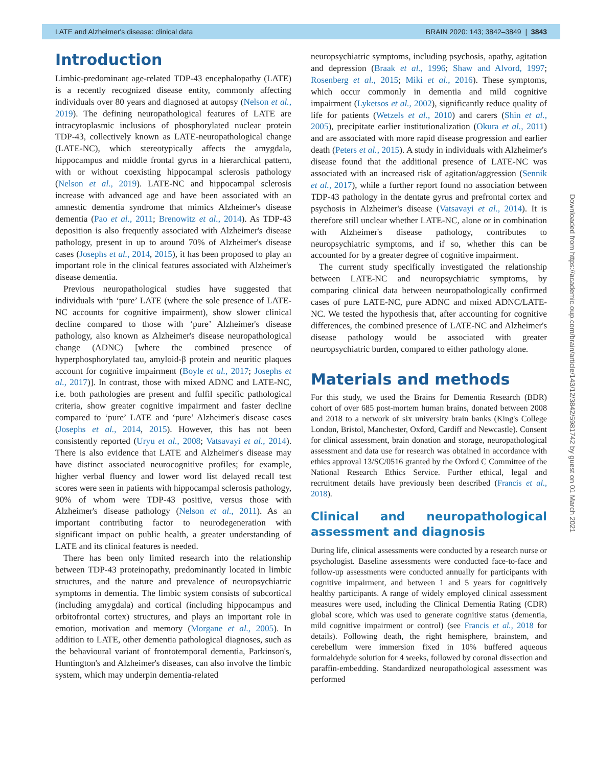LATE and Alzheimer's disease: clinical data BRAIN 2020: 143; 3842–3849 | 3843
Introduction
Limbic-predominant age-related TDP-43 encephalopathy (LATE) is a recently recognized disease entity, commonly affecting individuals over 80 years and diagnosed at autopsy (Nelson et al., 2019). The defining neuropathological features of LATE are intracytoplasmic inclusions of phosphorylated nuclear protein TDP-43, collectively known as LATE-neuropathological change (LATE-NC), which stereotypically affects the amygdala, hippocampus and middle frontal gyrus in a hierarchical pattern, with or without coexisting hippocampal sclerosis pathology (Nelson et al., 2019). LATE-NC and hippocampal sclerosis increase with advanced age and have been associated with an amnestic dementia syndrome that mimics Alzheimer's disease dementia (Pao et al., 2011; Brenowitz et al., 2014). As TDP-43 deposition is also frequently associated with Alzheimer's disease pathology, present in up to around 70% of Alzheimer's disease cases (Josephs et al., 2014, 2015), it has been proposed to play an important role in the clinical features associated with Alzheimer's disease dementia.
Previous neuropathological studies have suggested that individuals with ‘pure’ LATE (where the sole presence of LATE-NC accounts for cognitive impairment), show slower clinical decline compared to those with ‘pure’ Alzheimer's disease pathology, also known as Alzheimer's disease neuropathological change (ADNC) [where the combined presence of hyperphosphorylated tau, amyloid-β protein and neuritic plaques account for cognitive impairment (Boyle et al., 2017; Josephs et al., 2017)]. In contrast, those with mixed ADNC and LATE-NC, i.e. both pathologies are present and fulfil specific pathological criteria, show greater cognitive impairment and faster decline compared to ‘pure’ LATE and ‘pure’ Alzheimer's disease cases (Josephs et al., 2014, 2015). However, this has not been consistently reported (Uryu et al., 2008; Vatsavayi et al., 2014). There is also evidence that LATE and Alzheimer's disease may have distinct associated neurocognitive profiles; for example, higher verbal fluency and lower word list delayed recall test scores were seen in patients with hippocampal sclerosis pathology, 90% of whom were TDP-43 positive, versus those with Alzheimer's disease pathology (Nelson et al., 2011). As an important contributing factor to neurodegeneration with significant impact on public health, a greater understanding of LATE and its clinical features is needed.
There has been only limited research into the relationship between TDP-43 proteinopathy, predominantly located in limbic structures, and the nature and prevalence of neuropsychiatric symptoms in dementia. The limbic system consists of subcortical (including amygdala) and cortical (including hippocampus and orbitofrontal cortex) structures, and plays an important role in emotion, motivation and memory (Morgane et al., 2005). In addition to LATE, other dementia pathological diagnoses, such as the behavioural variant of frontotemporal dementia, Parkinson's, Huntington's and Alzheimer's diseases, can also involve the limbic system, which may underpin dementia-related
neuropsychiatric symptoms, including psychosis, apathy, agitation and depression (Braak et al., 1996; Shaw and Alvord, 1997; Rosenberg et al., 2015; Miki et al., 2016). These symptoms, which occur commonly in dementia and mild cognitive impairment (Lyketsos et al., 2002), significantly reduce quality of life for patients (Wetzels et al., 2010) and carers (Shin et al., 2005), precipitate earlier institutionalization (Okura et al., 2011) and are associated with more rapid disease progression and earlier death (Peters et al., 2015). A study in individuals with Alzheimer's disease found that the additional presence of LATE-NC was associated with an increased risk of agitation/aggression (Sennik et al., 2017), while a further report found no association between TDP-43 pathology in the dentate gyrus and prefrontal cortex and psychosis in Alzheimer's disease (Vatsavayi et al., 2014). It is therefore still unclear whether LATE-NC, alone or in combination with Alzheimer's disease pathology, contributes to neuropsychiatric symptoms, and if so, whether this can be accounted for by a greater degree of cognitive impairment.
The current study specifically investigated the relationship between LATE-NC and neuropsychiatric symptoms, by comparing clinical data between neuropathologically confirmed cases of pure LATE-NC, pure ADNC and mixed ADNC/LATE-NC. We tested the hypothesis that, after accounting for cognitive differences, the combined presence of LATE-NC and Alzheimer's disease pathology would be associated with greater neuropsychiatric burden, compared to either pathology alone.
Materials and methods
For this study, we used the Brains for Dementia Research (BDR) cohort of over 685 post-mortem human brains, donated between 2008 and 2018 to a network of six university brain banks (King's College London, Bristol, Manchester, Oxford, Cardiff and Newcastle). Consent for clinical assessment, brain donation and storage, neuropathological assessment and data use for research was obtained in accordance with ethics approval 13/SC/0516 granted by the Oxford C Committee of the National Research Ethics Service. Further ethical, legal and recruitment details have previously been described (Francis et al., 2018).
Clinical and neuropathological assessment and diagnosis
During life, clinical assessments were conducted by a research nurse or psychologist. Baseline assessments were conducted face-to-face and follow-up assessments were conducted annually for participants with cognitive impairment, and between 1 and 5 years for cognitively healthy participants. A range of widely employed clinical assessment measures were used, including the Clinical Dementia Rating (CDR) global score, which was used to generate cognitive status (dementia, mild cognitive impairment or control) (see Francis et al., 2018 for details). Following death, the right hemisphere, brainstem, and cerebellum were immersion fixed in 10% buffered aqueous formaldehyde solution for 4 weeks, followed by coronal dissection and paraffin-embedding. Standardized neuropathological assessment was performed
Downloaded from https://academic.oup.com/brain/article/143/12/3842/5981742 by guest on 01 March 2021